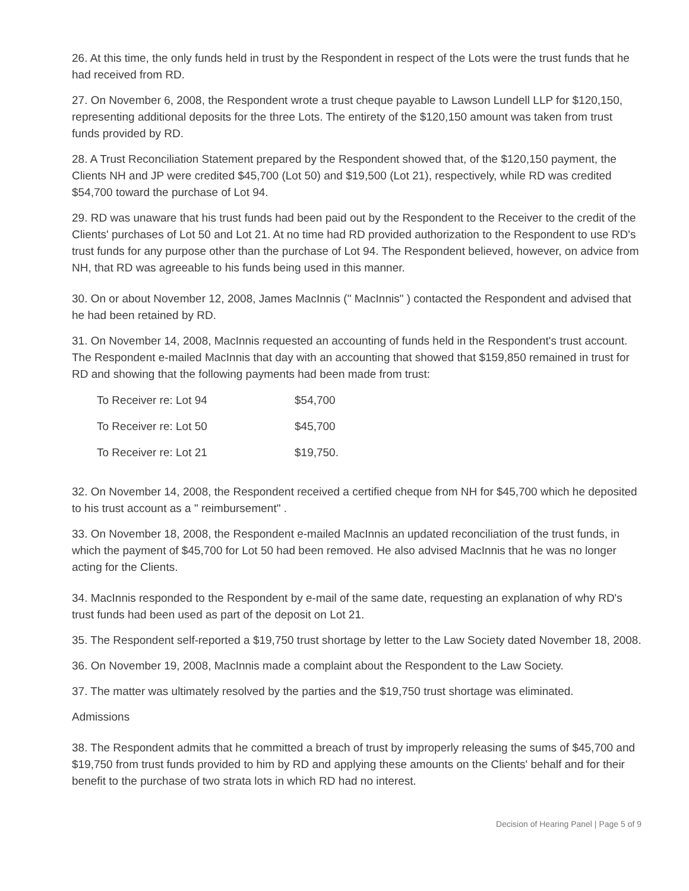26. At this time, the only funds held in trust by the Respondent in respect of the Lots were the trust funds that he had received from RD.
27. On November 6, 2008, the Respondent wrote a trust cheque payable to Lawson Lundell LLP for $120,150, representing additional deposits for the three Lots. The entirety of the $120,150 amount was taken from trust funds provided by RD.
28. A Trust Reconciliation Statement prepared by the Respondent showed that, of the $120,150 payment, the Clients NH and JP were credited $45,700 (Lot 50) and $19,500 (Lot 21), respectively, while RD was credited $54,700 toward the purchase of Lot 94.
29. RD was unaware that his trust funds had been paid out by the Respondent to the Receiver to the credit of the Clients' purchases of Lot 50 and Lot 21. At no time had RD provided authorization to the Respondent to use RD's trust funds for any purpose other than the purchase of Lot 94. The Respondent believed, however, on advice from NH, that RD was agreeable to his funds being used in this manner.
30. On or about November 12, 2008, James MacInnis (" MacInnis" ) contacted the Respondent and advised that he had been retained by RD.
31. On November 14, 2008, MacInnis requested an accounting of funds held in the Respondent's trust account. The Respondent e-mailed MacInnis that day with an accounting that showed that $159,850 remained in trust for RD and showing that the following payments had been made from trust:
| To Receiver re: Lot 94 | $54,700 |
| To Receiver re: Lot 50 | $45,700 |
| To Receiver re: Lot 21 | $19,750. |
32. On November 14, 2008, the Respondent received a certified cheque from NH for $45,700 which he deposited to his trust account as a " reimbursement" .
33. On November 18, 2008, the Respondent e-mailed MacInnis an updated reconciliation of the trust funds, in which the payment of $45,700 for Lot 50 had been removed. He also advised MacInnis that he was no longer acting for the Clients.
34. MacInnis responded to the Respondent by e-mail of the same date, requesting an explanation of why RD's trust funds had been used as part of the deposit on Lot 21.
35. The Respondent self-reported a $19,750 trust shortage by letter to the Law Society dated November 18, 2008.
36. On November 19, 2008, MacInnis made a complaint about the Respondent to the Law Society.
37. The matter was ultimately resolved by the parties and the $19,750 trust shortage was eliminated.
Admissions
38. The Respondent admits that he committed a breach of trust by improperly releasing the sums of $45,700 and $19,750 from trust funds provided to him by RD and applying these amounts on the Clients' behalf and for their benefit to the purchase of two strata lots in which RD had no interest.
Decision of Hearing Panel | Page 5 of 9